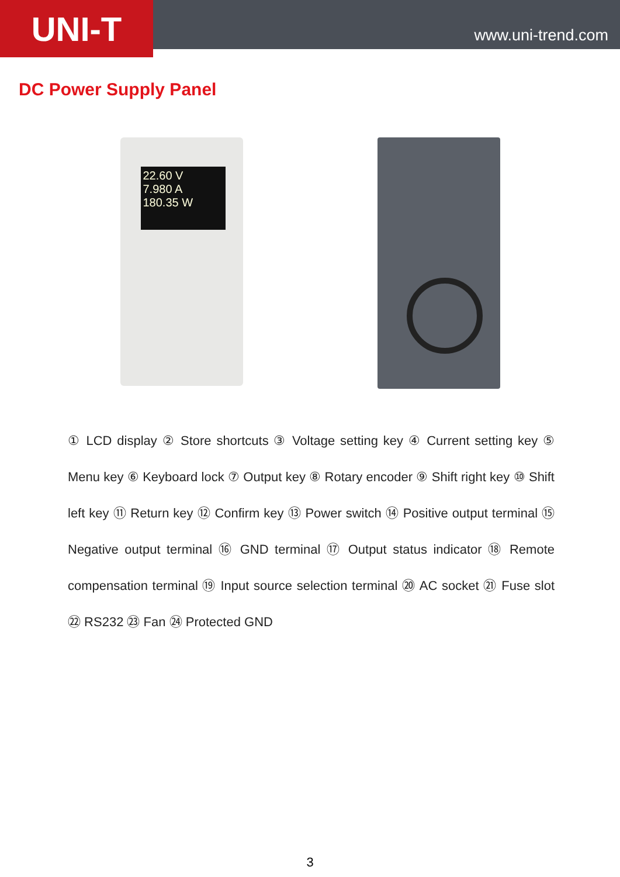UNI-T
www.uni-trend.com
DC Power Supply Panel
22.60 V
7.980 A
180.35 W
① LCD display ② Store shortcuts ③ Voltage setting key ④ Current setting key ⑤ Menu key ⑥ Keyboard lock ⑦ Output key ⑧ Rotary encoder ⑨ Shift right key ⑩ Shift left key ⑪ Return key ⑫ Confirm key ⑬ Power switch ⑭ Positive output terminal ⑮ Negative output terminal ⑯ GND terminal ⑰ Output status indicator ⑱ Remote compensation terminal ⑲ Input source selection terminal ⑳ AC socket ㉑ Fuse slot ㉒ RS232 ㉓ Fan ㉔ Protected GND
3